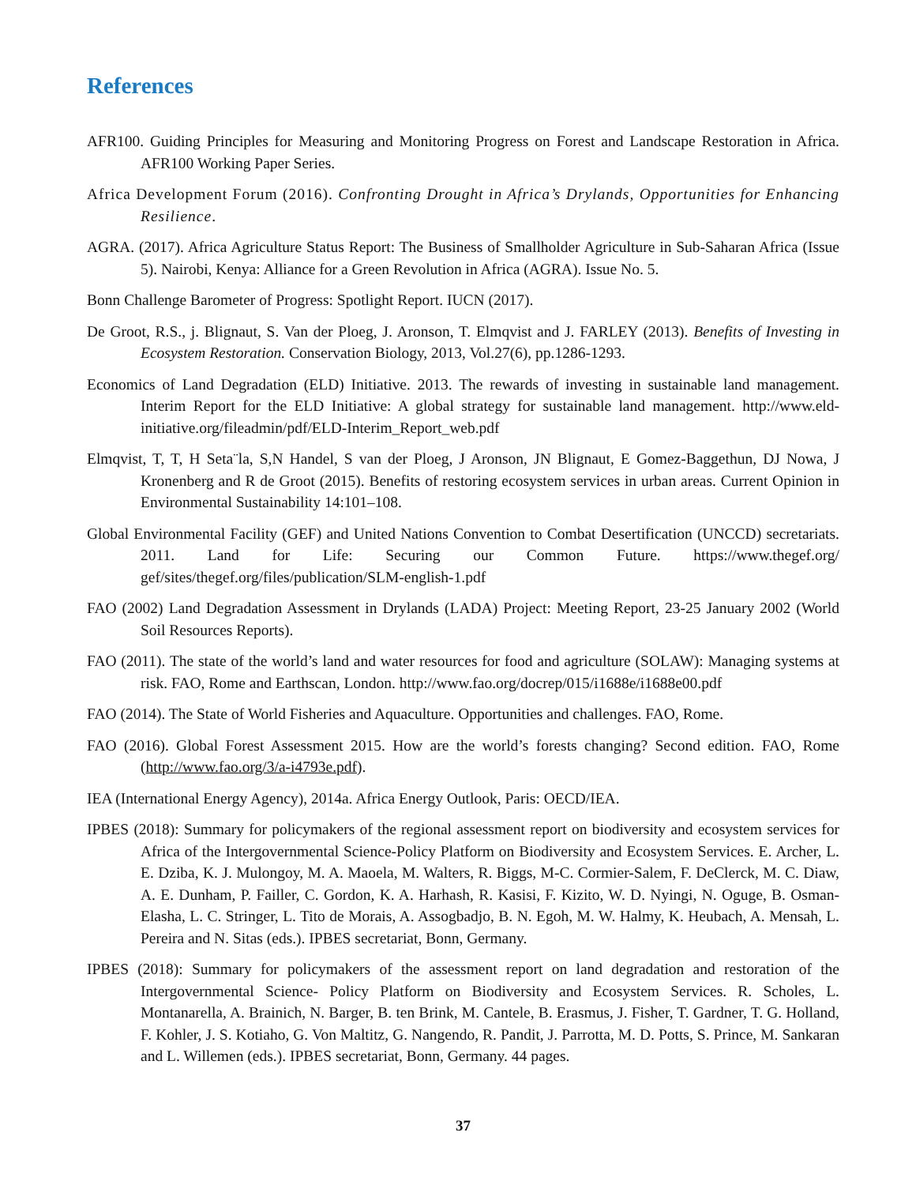References
AFR100. Guiding Principles for Measuring and Monitoring Progress on Forest and Landscape Restoration in Africa. AFR100 Working Paper Series.
Africa Development Forum (2016). Confronting Drought in Africa’s Drylands, Opportunities for Enhancing Resilience.
AGRA. (2017). Africa Agriculture Status Report: The Business of Smallholder Agriculture in Sub-Saharan Africa (Issue 5). Nairobi, Kenya: Alliance for a Green Revolution in Africa (AGRA). Issue No. 5.
Bonn Challenge Barometer of Progress: Spotlight Report. IUCN (2017).
De Groot, R.S., j. Blignaut, S. Van der Ploeg, J. Aronson, T. Elmqvist and J. FARLEY (2013). Benefits of Investing in Ecosystem Restoration. Conservation Biology, 2013, Vol.27(6), pp.1286-1293.
Economics of Land Degradation (ELD) Initiative. 2013. The rewards of investing in sustainable land management. Interim Report for the ELD Initiative: A global strategy for sustainable land management. http://www.eld-initiative.org/fileadmin/pdf/ELD-Interim_Report_web.pdf
Elmqvist, T, T, H Seta¨la, S,N Handel, S van der Ploeg, J Aronson, JN Blignaut, E Gomez-Baggethun, DJ Nowa, J Kronenberg and R de Groot (2015). Benefits of restoring ecosystem services in urban areas. Current Opinion in Environmental Sustainability 14:101–108.
Global Environmental Facility (GEF) and United Nations Convention to Combat Desertification (UNCCD) secretariats. 2011. Land for Life: Securing our Common Future. https://www.thegef.org/ gef/sites/thegef.org/files/publication/SLM-english-1.pdf
FAO (2002) Land Degradation Assessment in Drylands (LADA) Project: Meeting Report, 23-25 January 2002 (World Soil Resources Reports).
FAO (2011). The state of the world’s land and water resources for food and agriculture (SOLAW): Managing systems at risk. FAO, Rome and Earthscan, London. http://www.fao.org/docrep/015/i1688e/i1688e00.pdf
FAO (2014). The State of World Fisheries and Aquaculture. Opportunities and challenges. FAO, Rome.
FAO (2016). Global Forest Assessment 2015. How are the world’s forests changing? Second edition. FAO, Rome (http://www.fao.org/3/a-i4793e.pdf).
IEA (International Energy Agency), 2014a. Africa Energy Outlook, Paris: OECD/IEA.
IPBES (2018): Summary for policymakers of the regional assessment report on biodiversity and ecosystem services for Africa of the Intergovernmental Science-Policy Platform on Biodiversity and Ecosystem Services. E. Archer, L. E. Dziba, K. J. Mulongoy, M. A. Maoela, M. Walters, R. Biggs, M-C. Cormier-Salem, F. DeClerck, M. C. Diaw, A. E. Dunham, P. Failler, C. Gordon, K. A. Harhash, R. Kasisi, F. Kizito, W. D. Nyingi, N. Oguge, B. Osman-Elasha, L. C. Stringer, L. Tito de Morais, A. Assogbadjo, B. N. Egoh, M. W. Halmy, K. Heubach, A. Mensah, L. Pereira and N. Sitas (eds.). IPBES secretariat, Bonn, Germany.
IPBES (2018): Summary for policymakers of the assessment report on land degradation and restoration of the Intergovernmental Science- Policy Platform on Biodiversity and Ecosystem Services. R. Scholes, L. Montanarella, A. Brainich, N. Barger, B. ten Brink, M. Cantele, B. Erasmus, J. Fisher, T. Gardner, T. G. Holland, F. Kohler, J. S. Kotiaho, G. Von Maltitz, G. Nangendo, R. Pandit, J. Parrotta, M. D. Potts, S. Prince, M. Sankaran and L. Willemen (eds.). IPBES secretariat, Bonn, Germany. 44 pages.
37